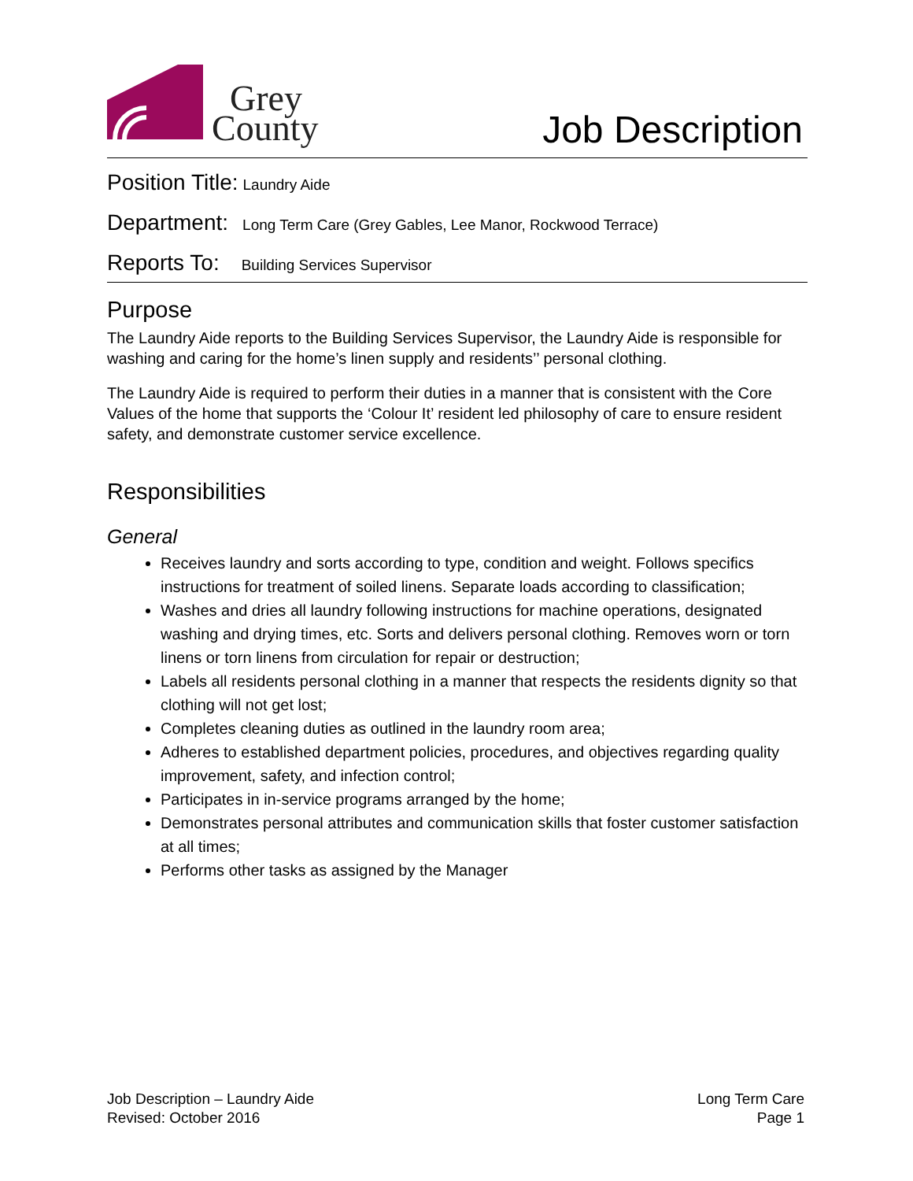Grey
County
Job Description
Position Title: Laundry Aide
Department: Long Term Care (Grey Gables, Lee Manor, Rockwood Terrace)
Reports To: Building Services Supervisor
Purpose
The Laundry Aide reports to the Building Services Supervisor, the Laundry Aide is responsible for washing and caring for the home’s linen supply and residents’’ personal clothing.
The Laundry Aide is required to perform their duties in a manner that is consistent with the Core Values of the home that supports the ‘Colour It’ resident led philosophy of care to ensure resident safety, and demonstrate customer service excellence.
Responsibilities
General
Receives laundry and sorts according to type, condition and weight. Follows specifics instructions for treatment of soiled linens. Separate loads according to classification;
Washes and dries all laundry following instructions for machine operations, designated washing and drying times, etc. Sorts and delivers personal clothing. Removes worn or torn linens or torn linens from circulation for repair or destruction;
Labels all residents personal clothing in a manner that respects the residents dignity so that clothing will not get lost;
Completes cleaning duties as outlined in the laundry room area;
Adheres to established department policies, procedures, and objectives regarding quality improvement, safety, and infection control;
Participates in in-service programs arranged by the home;
Demonstrates personal attributes and communication skills that foster customer satisfaction at all times;
Performs other tasks as assigned by the Manager
Job Description – Laundry Aide
Revised: October 2016
Long Term Care
Page 1